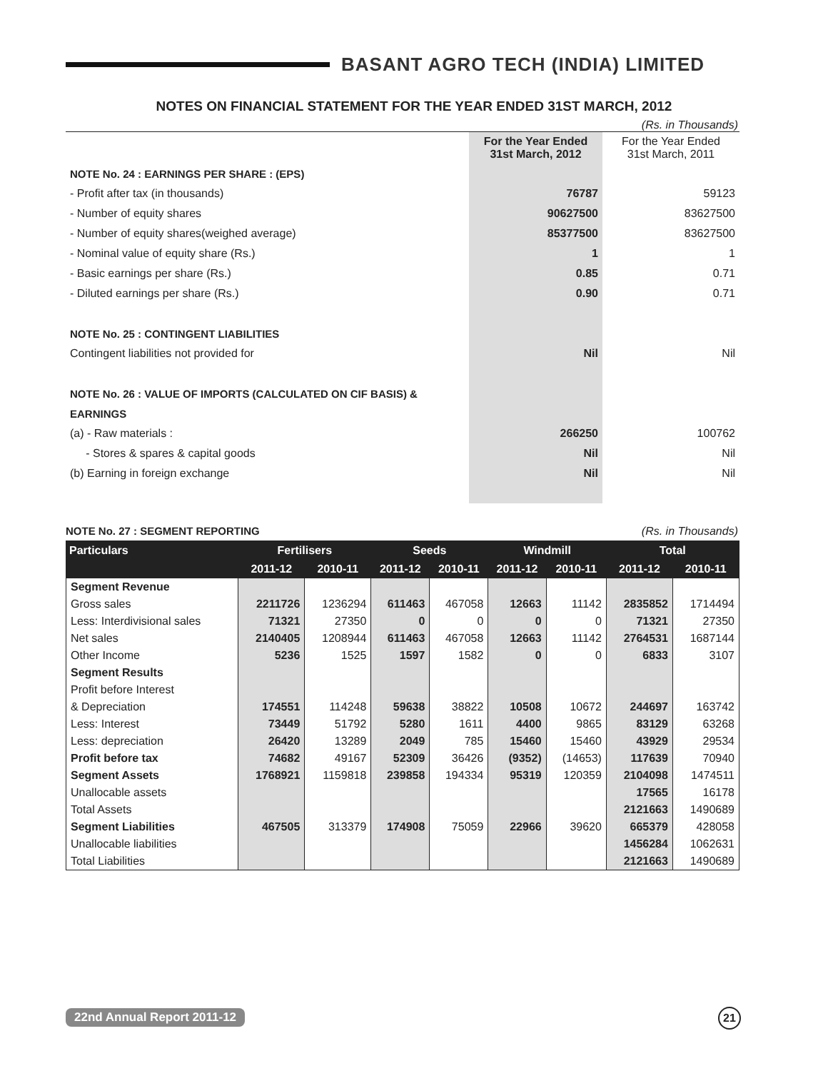BASANT AGRO TECH (INDIA) LIMITED
NOTES ON FINANCIAL STATEMENT FOR THE YEAR ENDED 31ST MARCH, 2012
(Rs. in Thousands)
| | For the Year Ended 31st March, 2012 | For the Year Ended 31st March, 2011 |
| NOTE No. 24 : EARNINGS PER SHARE : (EPS) | | |
| - Profit after tax (in thousands) | 76787 | 59123 |
| - Number of equity shares | 90627500 | 83627500 |
| - Number of equity shares(weighed average) | 85377500 | 83627500 |
| - Nominal value of equity share (Rs.) | 1 | 1 |
| - Basic earnings per share (Rs.) | 0.85 | 0.71 |
| - Diluted earnings per share (Rs.) | 0.90 | 0.71 |
| NOTE No. 25 : CONTINGENT LIABILITIES | | |
| Contingent liabilities not provided for | Nil | Nil |
| NOTE No. 26 : VALUE OF IMPORTS (CALCULATED ON CIF BASIS) & | | |
| EARNINGS | | |
| (a) - Raw materials : | 266250 | 100762 |
| - Stores & spares & capital goods | Nil | Nil |
| (b) Earning in foreign exchange | Nil | Nil |
NOTE No. 27 : SEGMENT REPORTING (Rs. in Thousands)
| Particulars | Fertilisers | | Seeds | | Windmill | | Total | |
| --- | --- | --- | --- | --- | --- | --- | --- | --- |
| | 2011-12 | 2010-11 | 2011-12 | 2010-11 | 2011-12 | 2010-11 | 2011-12 | 2010-11 |
| Segment Revenue | | | | | | | | |
| Gross sales | 2211726 | 1236294 | 611463 | 467058 | 12663 | 11142 | 2835852 | 1714494 |
| Less: Interdivisional sales | 71321 | 27350 | 0 | 0 | 0 | 0 | 71321 | 27350 |
| Net sales | 2140405 | 1208944 | 611463 | 467058 | 12663 | 11142 | 2764531 | 1687144 |
| Other Income | 5236 | 1525 | 1597 | 1582 | 0 | 0 | 6833 | 3107 |
| Segment Results | | | | | | | | |
| Profit before Interest | | | | | | | | |
| & Depreciation | 174551 | 114248 | 59638 | 38822 | 10508 | 10672 | 244697 | 163742 |
| Less: Interest | 73449 | 51792 | 5280 | 1611 | 4400 | 9865 | 83129 | 63268 |
| Less: depreciation | 26420 | 13289 | 2049 | 785 | 15460 | 15460 | 43929 | 29534 |
| Profit before tax | 74682 | 49167 | 52309 | 36426 | (9352) | (14653) | 117639 | 70940 |
| Segment Assets | 1768921 | 1159818 | 239858 | 194334 | 95319 | 120359 | 2104098 | 1474511 |
| Unallocable assets | | | | | | | 17565 | 16178 |
| Total Assets | | | | | | | 2121663 | 1490689 |
| Segment Liabilities | 467505 | 313379 | 174908 | 75059 | 22966 | 39620 | 665379 | 428058 |
| Unallocable liabilities | | | | | | | 1456284 | 1062631 |
| Total Liabilities | | | | | | | 2121663 | 1490689 |
22nd Annual Report 2011-12 21